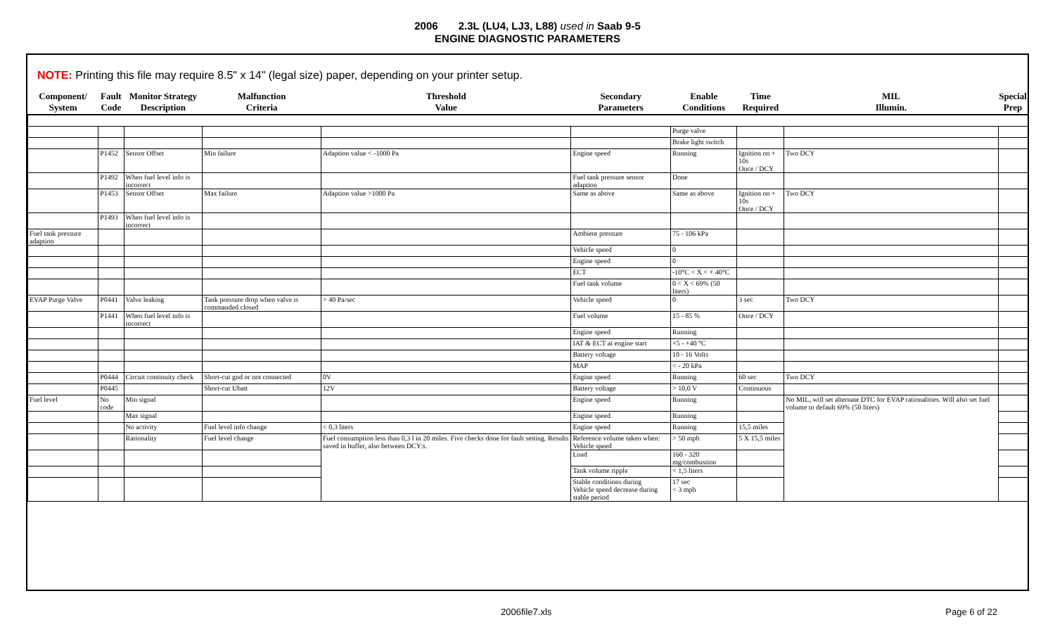2006 2.3L (LU4, LJ3, L88) used in Saab 9-5
ENGINE DIAGNOSTIC PARAMETERS
NOTE: Printing this file may require 8.5" x 14" (legal size) paper, depending on your printer setup.
| Component/ System | Fault Code | Monitor Strategy Description | Malfunction Criteria | Threshold Value | Secondary Parameters | Enable Conditions | Time Required | MIL Illumin. | Special Prep |
| --- | --- | --- | --- | --- | --- | --- | --- | --- | --- |
| | | | | | | Purge valve | | | |
| | | | | | | Brake light switch | | | |
| | P1452 | Sensor Offset | Min failure | Adaption value < -1000 Pa | Engine speed | Running | Ignition on + 10s Once / DCY | Two DCY | |
| | P1492 | When fuel level info is incorrect | | | Fuel tank pressure sensor adaption | Done | | | |
| | P1453 | Sensor Offset | Max failure | Adaption value >1000 Pa | Same as above | Same as above | Ignition on + 10s Once / DCY | Two DCY | |
| | P1493 | When fuel level info is incorrect | | | | | | | |
| Fuel tank pressure adaption | | | | | Ambient pressure | 75 - 106 kPa | | | |
| | | | | | Vehicle speed | 0 | | | |
| | | | | | Engine speed | 0 | | | |
| | | | | | ECT | -10°C < X < + 40°C | | | |
| | | | | | Fuel tank volume | 0 < X < 69% (50 liters) | | | |
| EVAP Purge Valve | P0441 | Valve leaking | Tank pressure drop when valve is commanded closed | > 40 Pa/sec | Vehicle speed | 0 | 3 sec | Two DCY | |
| | P1441 | When fuel level info is incorrect | | | Fuel volume | 15 - 85 % | Once / DCY | | |
| | | | | | Engine speed | Running | | | |
| | | | | | IAT & ECT at engine start | +5 - +40 °C | | | |
| | | | | | Battery voltage | 10 - 16 Volts | | | |
| | | | | | MAP | < - 20 kPa | | | |
| | P0444 | Circuit continuity check | Short-cut gnd or not connected | 0V | Engine speed | Running | 60 sec | Two DCY | |
| | P0445 | | Short-cut Ubatt | 12V | Battery voltage | > 10,0 V | Continuous | | |
| Fuel level | No code | Min signal | | | Engine speed | Running | | No MIL, will set alternate DTC for EVAP rationalities. Will also set fuel volume to default 69% (50 liters) | |
| | | Max signal | | | Engine speed | Running | | | |
| | | No activity | Fuel level info change | < 0,3 liters | Engine speed | Running | 15,5 miles | | |
| | | Rationality | Fuel level change | Fuel consumption less than 0,3 l in 20 miles. Five checks done for fault setting. Results saved in buffer, also between DCY:s. | Reference volume taken when: Vehicle speed | > 50 mph | 5 X 15,5 miles | | |
| | | | | | Load | 160 - 320 mg/combustion | | | |
| | | | | | Tank volume ripple | < 1,5 liters | | | |
| | | | | | Stable conditions during Vehicle speed decrease during stable period | 17 sec < 3 mph | | | |
2006file7.xls Page 6 of 22